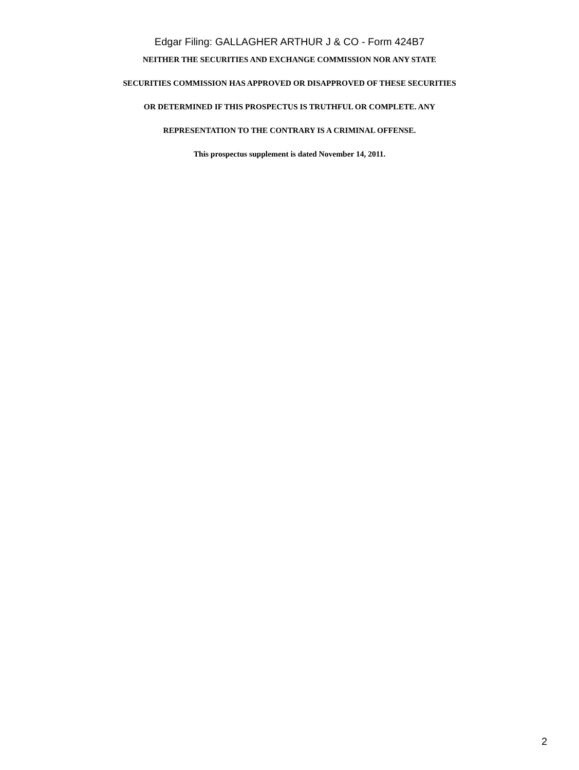Edgar Filing: GALLAGHER ARTHUR J & CO - Form 424B7
NEITHER THE SECURITIES AND EXCHANGE COMMISSION NOR ANY STATE
SECURITIES COMMISSION HAS APPROVED OR DISAPPROVED OF THESE SECURITIES
OR DETERMINED IF THIS PROSPECTUS IS TRUTHFUL OR COMPLETE. ANY
REPRESENTATION TO THE CONTRARY IS A CRIMINAL OFFENSE.
This prospectus supplement is dated November 14, 2011.
2